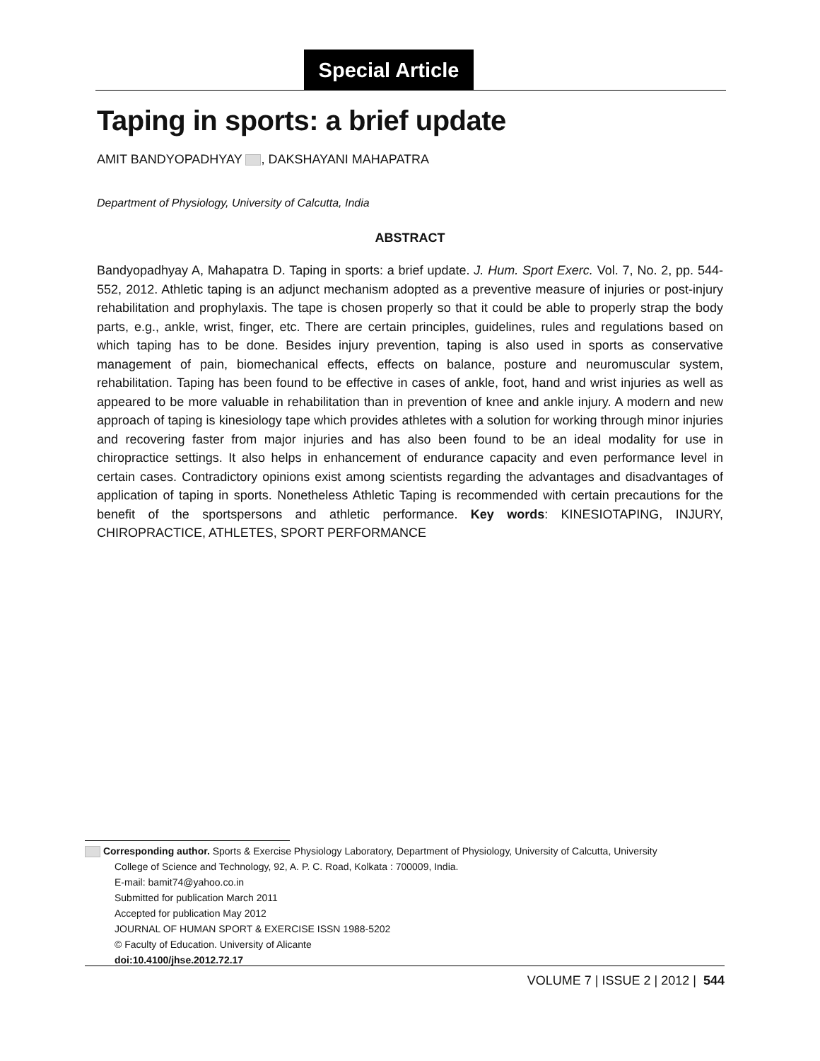Special Article
Taping in sports: a brief update
AMIT BANDYOPADHYAY , DAKSHAYANI MAHAPATRA
Department of Physiology, University of Calcutta, India
ABSTRACT
Bandyopadhyay A, Mahapatra D. Taping in sports: a brief update. J. Hum. Sport Exerc. Vol. 7, No. 2, pp. 544-552, 2012. Athletic taping is an adjunct mechanism adopted as a preventive measure of injuries or post-injury rehabilitation and prophylaxis. The tape is chosen properly so that it could be able to properly strap the body parts, e.g., ankle, wrist, finger, etc. There are certain principles, guidelines, rules and regulations based on which taping has to be done. Besides injury prevention, taping is also used in sports as conservative management of pain, biomechanical effects, effects on balance, posture and neuromuscular system, rehabilitation. Taping has been found to be effective in cases of ankle, foot, hand and wrist injuries as well as appeared to be more valuable in rehabilitation than in prevention of knee and ankle injury. A modern and new approach of taping is kinesiology tape which provides athletes with a solution for working through minor injuries and recovering faster from major injuries and has also been found to be an ideal modality for use in chiropractice settings. It also helps in enhancement of endurance capacity and even performance level in certain cases. Contradictory opinions exist among scientists regarding the advantages and disadvantages of application of taping in sports. Nonetheless Athletic Taping is recommended with certain precautions for the benefit of the sportspersons and athletic performance. Key words: KINESIOTAPING, INJURY, CHIROPRACTICE, ATHLETES, SPORT PERFORMANCE
Corresponding author. Sports & Exercise Physiology Laboratory, Department of Physiology, University of Calcutta, University
College of Science and Technology, 92, A. P. C. Road, Kolkata : 700009, India.
E-mail: bamit74@yahoo.co.in
Submitted for publication March 2011
Accepted for publication May 2012
JOURNAL OF HUMAN SPORT & EXERCISE ISSN 1988-5202
© Faculty of Education. University of Alicante
doi:10.4100/jhse.2012.72.17
VOLUME 7 | ISSUE 2 | 2012 | 544